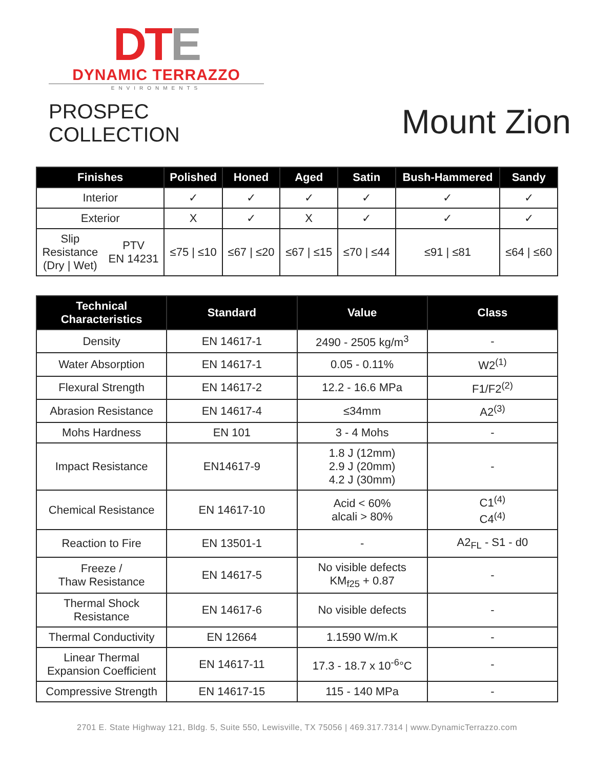DT E
DYNAMIC TERRAZZO
ENVIRONMENTS
PROSPEC COLLECTION
Mount Zion
| Finishes | | Polished | Honed | Aged | Satin | Bush-Hammered | Sandy |
| --- | --- | --- | --- | --- | --- | --- | --- |
| Interior | | ✓ | ✓ | ✓ | ✓ | ✓ | ✓ |
| Exterior | | X | ✓ | X | ✓ | ✓ | ✓ |
| Slip Resistance (Dry / Wet) | PTV EN 14231 | ≤75 / ≤10 | ≤67 / ≤20 | ≤67 / ≤15 | ≤70 / ≤44 | ≤91 / ≤81 | ≤64 / ≤60 |
| Technical Characteristics | Standard | Value | Class |
| --- | --- | --- | --- |
| Density | EN 14617-1 | 2490 - 2505 kg/m<sup>3</sup> | - |
| Water Absorption | EN 14617-1 | 0.05 - 0.11% | W2<sup>(1)</sup> |
| Flexural Strength | EN 14617-2 | 12.2 - 16.6 MPa | F1/F2<sup>(2)</sup> |
| Abrasion Resistance | EN 14617-4 | ≤34mm | A2<sup>(3)</sup> |
| Mohs Hardness | EN 101 | 3 - 4 Mohs | - |
| Impact Resistance | EN14617-9 | 1.8 J (12mm) 2.9 J (20mm) 4.2 J (30mm) | - |
| Chemical Resistance | EN 14617-10 | Acid < 60% alcali > 80% | C1<sup>(4)</sup> C4<sup>(4)</sup> |
| Reaction to Fire | EN 13501-1 | - | A2<sub>FL</sub> - S1 - d0 |
| Freeze / Thaw Resistance | EN 14617-5 | No visible defects KM<sub>f25</sub> + 0.87 | - |
| Thermal Shock Resistance | EN 14617-6 | No visible defects | - |
| Thermal Conductivity | EN 12664 | 1.1590 W/m.K | - |
| Linear Thermal Expansion Coefficient | EN 14617-11 | 17.3 - 18.7 x 10<sup>-6</sup>°C | - |
| Compressive Strength | EN 14617-15 | 115 - 140 MPa | - |
2701 E. State Highway 121, Bldg. 5, Suite 550, Lewisville, TX 75056 | 469.317.7314 | www.DynamicTerrazzo.com